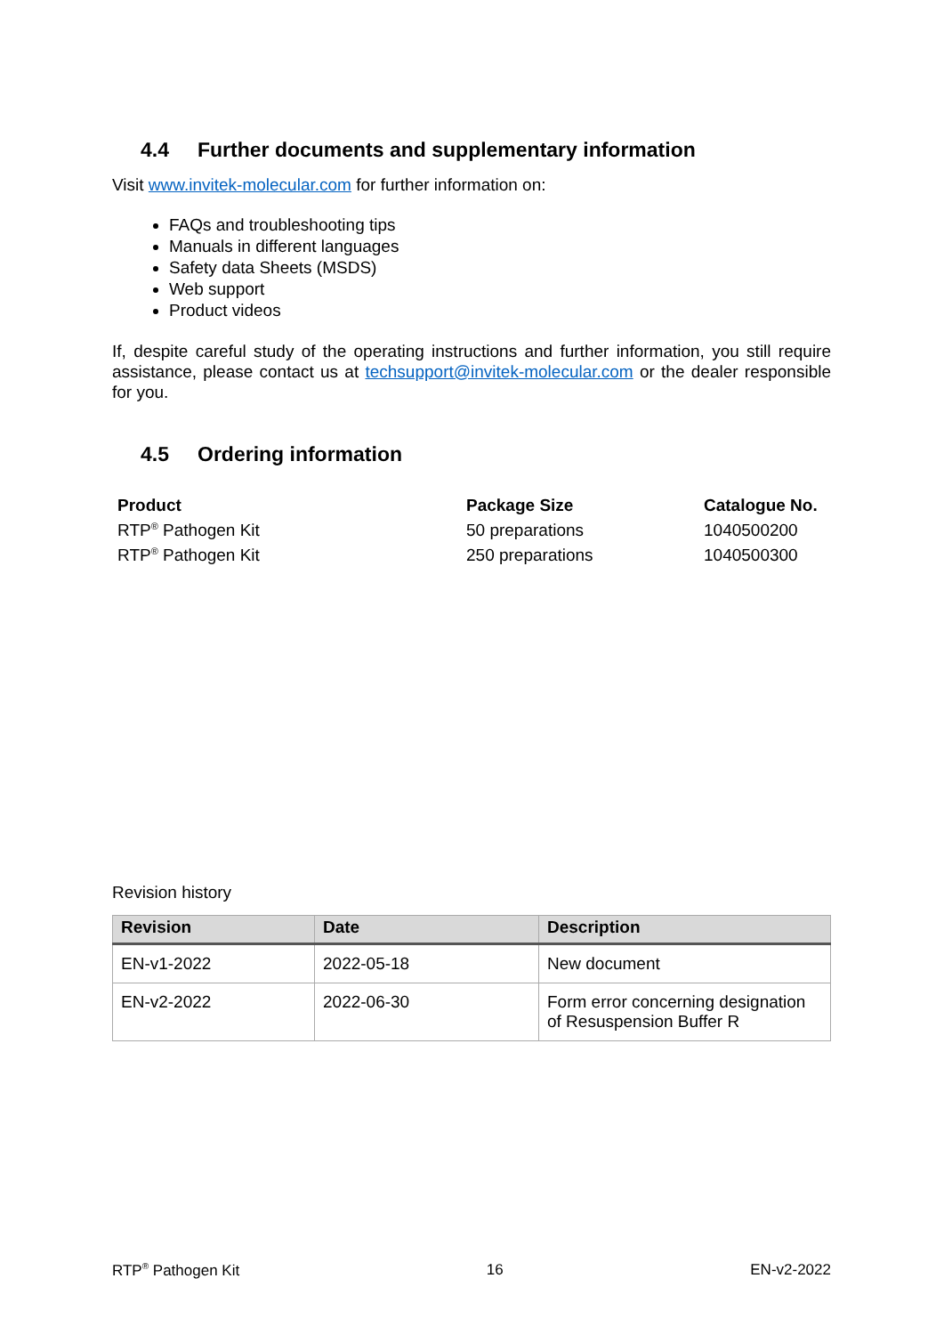4.4 Further documents and supplementary information
Visit www.invitek-molecular.com for further information on:
FAQs and troubleshooting tips
Manuals in different languages
Safety data Sheets (MSDS)
Web support
Product videos
If, despite careful study of the operating instructions and further information, you still require assistance, please contact us at techsupport@invitek-molecular.com or the dealer responsible for you.
4.5 Ordering information
| Product | Package Size | Catalogue No. |
| --- | --- | --- |
| RTP<sup>®</sup> Pathogen Kit | 50 preparations | 1040500200 |
| RTP<sup>®</sup> Pathogen Kit | 250 preparations | 1040500300 |
Revision history
| Revision | Date | Description |
| --- | --- | --- |
| EN-v1-2022 | 2022-05-18 | New document |
| EN-v2-2022 | 2022-06-30 | Form error concerning designation of Resuspension Buffer R |
RTP<sup>®</sup> Pathogen Kit 16 EN-v2-2022